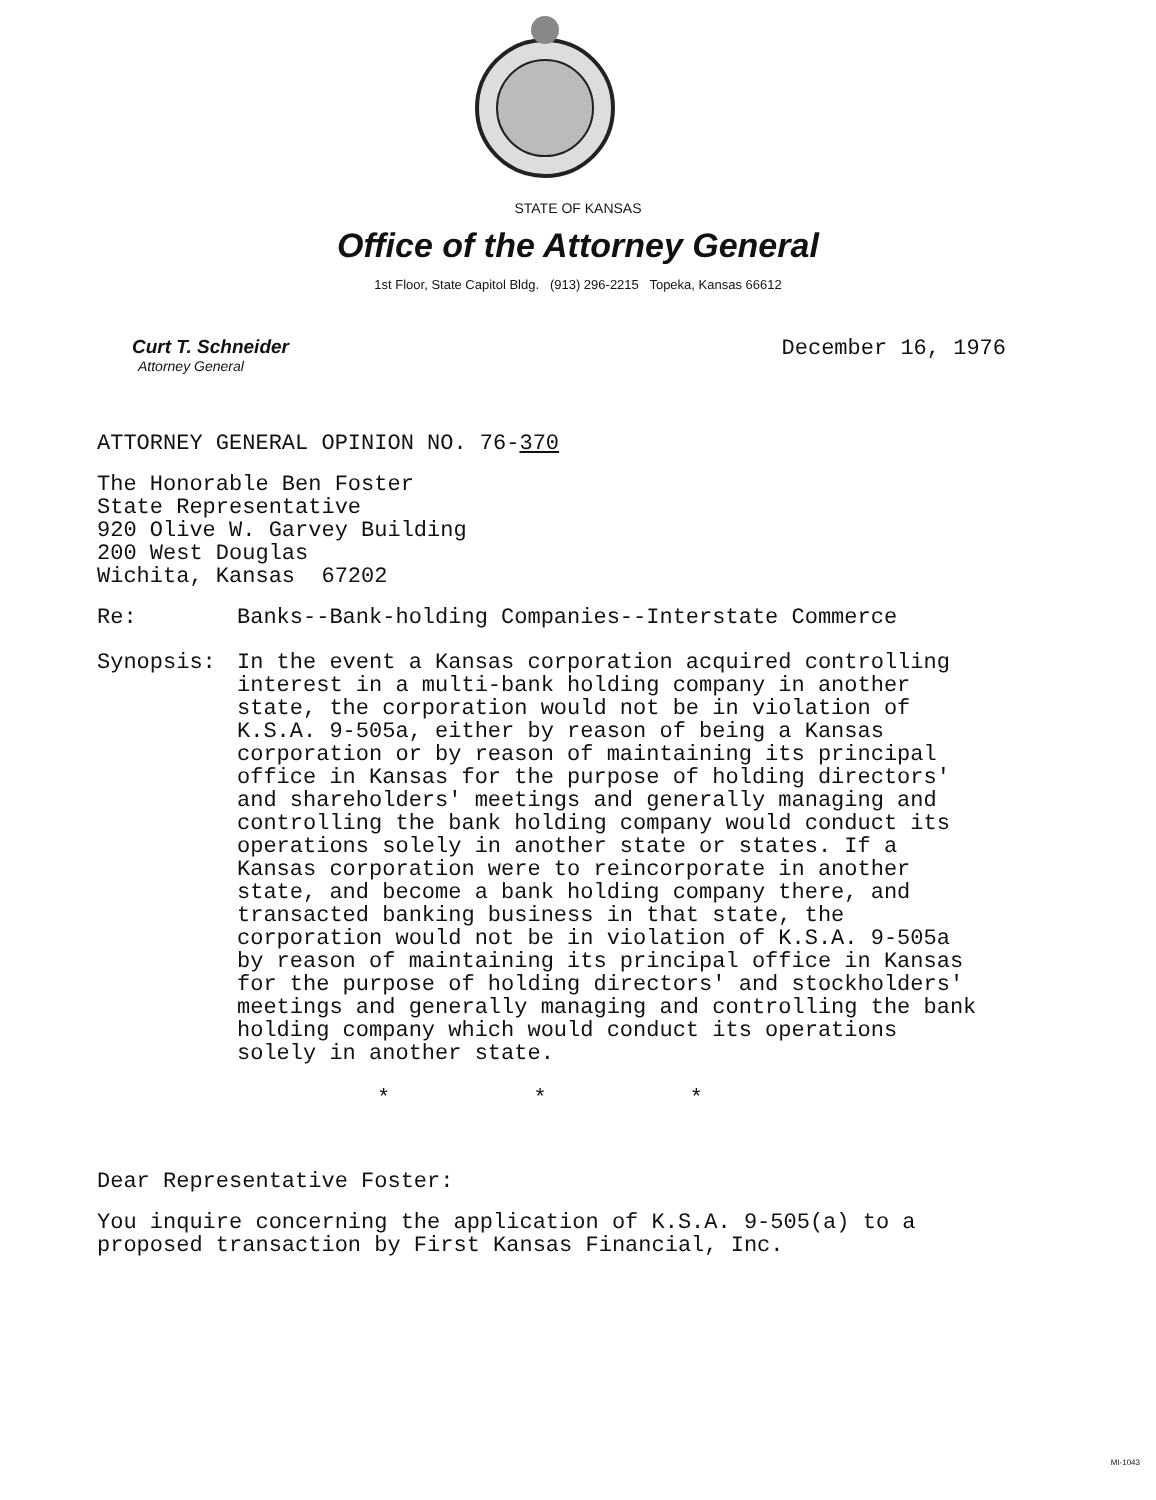STATE OF KANSAS
Office of the Attorney General
1st Floor, State Capitol Bldg. (913) 296-2215 Topeka, Kansas 66612
Curt T. Schneider
Attorney General
December 16, 1976
ATTORNEY GENERAL OPINION NO. 76-370
The Honorable Ben Foster
State Representative
920 Olive W. Garvey Building
200 West Douglas
Wichita, Kansas 67202
Re: Banks--Bank-holding Companies--Interstate Commerce
Synopsis: In the event a Kansas corporation acquired controlling interest in a multi-bank holding company in another state, the corporation would not be in violation of K.S.A. 9-505a, either by reason of being a Kansas corporation or by reason of maintaining its principal office in Kansas for the purpose of holding directors' and shareholders' meetings and generally managing and controlling the bank holding company would conduct its operations solely in another state or states. If a Kansas corporation were to reincorporate in another state, and become a bank holding company there, and transacted banking business in that state, the corporation would not be in violation of K.S.A. 9-505a by reason of maintaining its principal office in Kansas for the purpose of holding directors' and stockholders' meetings and generally managing and controlling the bank holding company which would conduct its operations solely in another state.
* * *
Dear Representative Foster:
You inquire concerning the application of K.S.A. 9-505(a) to a proposed transaction by First Kansas Financial, Inc.
MI-1043